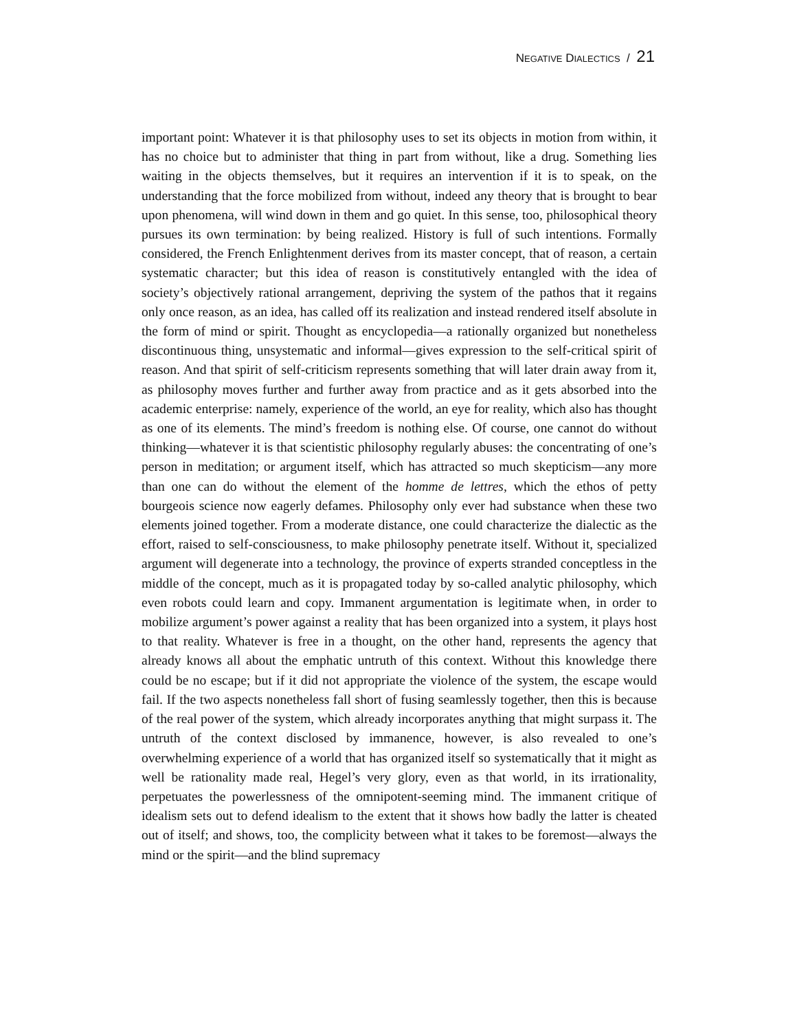NEGATIVE DIALECTICS / 21
important point: Whatever it is that philosophy uses to set its objects in motion from within, it has no choice but to administer that thing in part from without, like a drug. Something lies waiting in the objects themselves, but it requires an intervention if it is to speak, on the understanding that the force mobilized from without, indeed any theory that is brought to bear upon phenomena, will wind down in them and go quiet. In this sense, too, philosophical theory pursues its own termination: by being realized. History is full of such intentions. Formally considered, the French Enlightenment derives from its master concept, that of reason, a certain systematic character; but this idea of reason is constitutively entangled with the idea of society’s objectively rational arrangement, depriving the system of the pathos that it regains only once reason, as an idea, has called off its realization and instead rendered itself absolute in the form of mind or spirit. Thought as encyclopedia—a rationally organized but nonetheless discontinuous thing, unsystematic and informal—gives expression to the self-critical spirit of reason. And that spirit of self-criticism represents something that will later drain away from it, as philosophy moves further and further away from practice and as it gets absorbed into the academic enterprise: namely, experience of the world, an eye for reality, which also has thought as one of its elements. The mind’s freedom is nothing else. Of course, one cannot do without thinking—whatever it is that scientistic philosophy regularly abuses: the concentrating of one’s person in meditation; or argument itself, which has attracted so much skepticism—any more than one can do without the element of the homme de lettres, which the ethos of petty bourgeois science now eagerly defames. Philosophy only ever had substance when these two elements joined together. From a moderate distance, one could characterize the dialectic as the effort, raised to self-consciousness, to make philosophy penetrate itself. Without it, specialized argument will degenerate into a technology, the province of experts stranded conceptless in the middle of the concept, much as it is propagated today by so-called analytic philosophy, which even robots could learn and copy. Immanent argumentation is legitimate when, in order to mobilize argument’s power against a reality that has been organized into a system, it plays host to that reality. Whatever is free in a thought, on the other hand, represents the agency that already knows all about the emphatic untruth of this context. Without this knowledge there could be no escape; but if it did not appropriate the violence of the system, the escape would fail. If the two aspects nonetheless fall short of fusing seamlessly together, then this is because of the real power of the system, which already incorporates anything that might surpass it. The untruth of the context disclosed by immanence, however, is also revealed to one’s overwhelming experience of a world that has organized itself so systematically that it might as well be rationality made real, Hegel’s very glory, even as that world, in its irrationality, perpetuates the powerlessness of the omnipotent-seeming mind. The immanent critique of idealism sets out to defend idealism to the extent that it shows how badly the latter is cheated out of itself; and shows, too, the complicity between what it takes to be foremost—always the mind or the spirit—and the blind supremacy